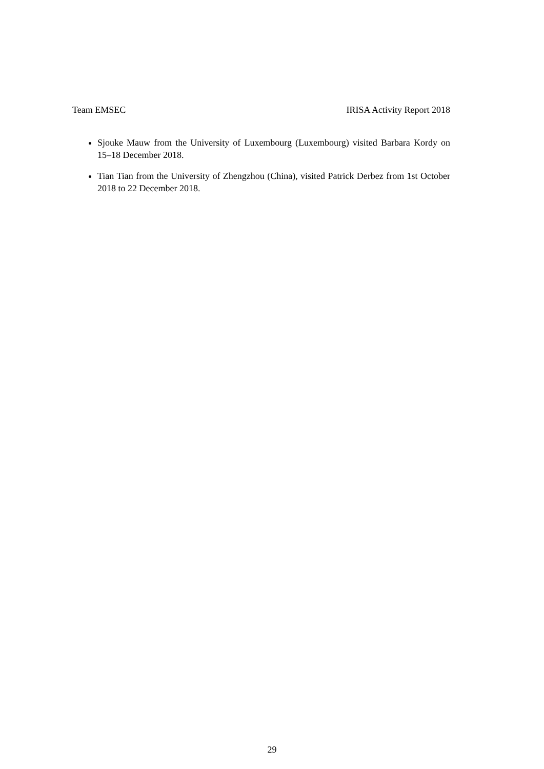Team EMSEC IRISA Activity Report 2018
Sjouke Mauw from the University of Luxembourg (Luxembourg) visited Barbara Kordy on 15–18 December 2018.
Tian Tian from the University of Zhengzhou (China), visited Patrick Derbez from 1st October 2018 to 22 December 2018.
29